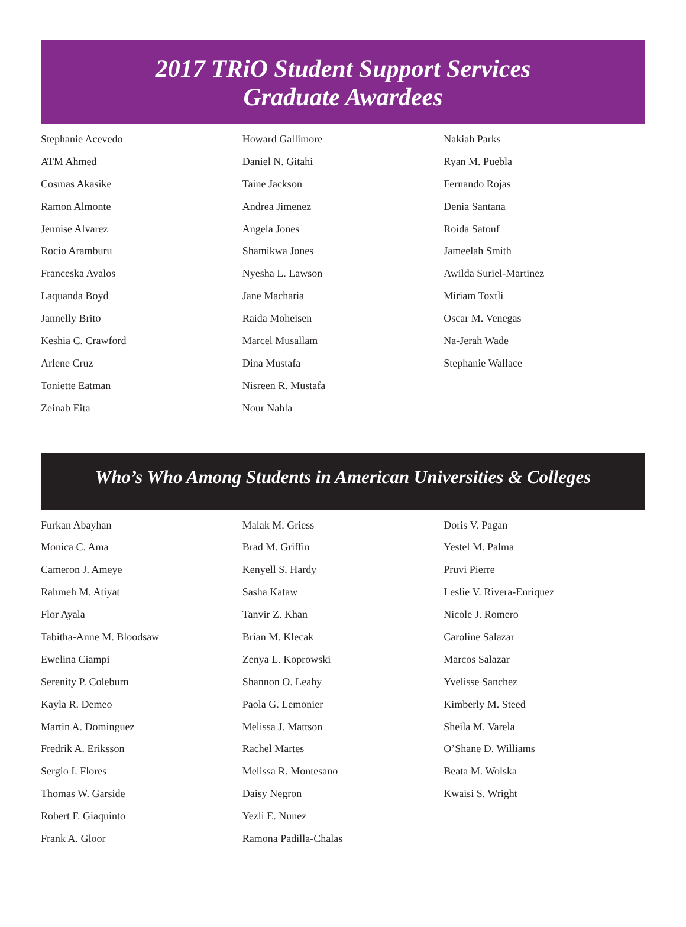2017 TRiO Student Support Services
Graduate Awardees
Stephanie Acevedo
ATM Ahmed
Cosmas Akasike
Ramon Almonte
Jennise Alvarez
Rocio Aramburu
Franceska Avalos
Laquanda Boyd
Jannelly Brito
Keshia C. Crawford
Arlene Cruz
Toniette Eatman
Zeinab Eita
Howard Gallimore
Daniel N. Gitahi
Taine Jackson
Andrea Jimenez
Angela Jones
Shamikwa Jones
Nyesha L. Lawson
Jane Macharia
Raida Moheisen
Marcel Musallam
Dina Mustafa
Nisreen R. Mustafa
Nour Nahla
Nakiah Parks
Ryan M. Puebla
Fernando Rojas
Denia Santana
Roida Satouf
Jameelah Smith
Awilda Suriel-Martinez
Miriam Toxtli
Oscar M. Venegas
Na-Jerah Wade
Stephanie Wallace
Who’s Who Among Students in American Universities & Colleges
Furkan Abayhan
Monica C. Ama
Cameron J. Ameye
Rahmeh M. Atiyat
Flor Ayala
Tabitha-Anne M. Bloodsaw
Ewelina Ciampi
Serenity P. Coleburn
Kayla R. Demeo
Martin A. Dominguez
Fredrik A. Eriksson
Sergio I. Flores
Thomas W. Garside
Robert F. Giaquinto
Frank A. Gloor
Malak M. Griess
Brad M. Griffin
Kenyell S. Hardy
Sasha Kataw
Tanvir Z. Khan
Brian M. Klecak
Zenya L. Koprowski
Shannon O. Leahy
Paola G. Lemonier
Melissa J. Mattson
Rachel Martes
Melissa R. Montesano
Daisy Negron
Yezli E. Nunez
Ramona Padilla-Chalas
Doris V. Pagan
Yestel M. Palma
Pruvi Pierre
Leslie V. Rivera-Enriquez
Nicole J. Romero
Caroline Salazar
Marcos Salazar
Yvelisse Sanchez
Kimberly M. Steed
Sheila M. Varela
O’Shane D. Williams
Beata M. Wolska
Kwaisi S. Wright